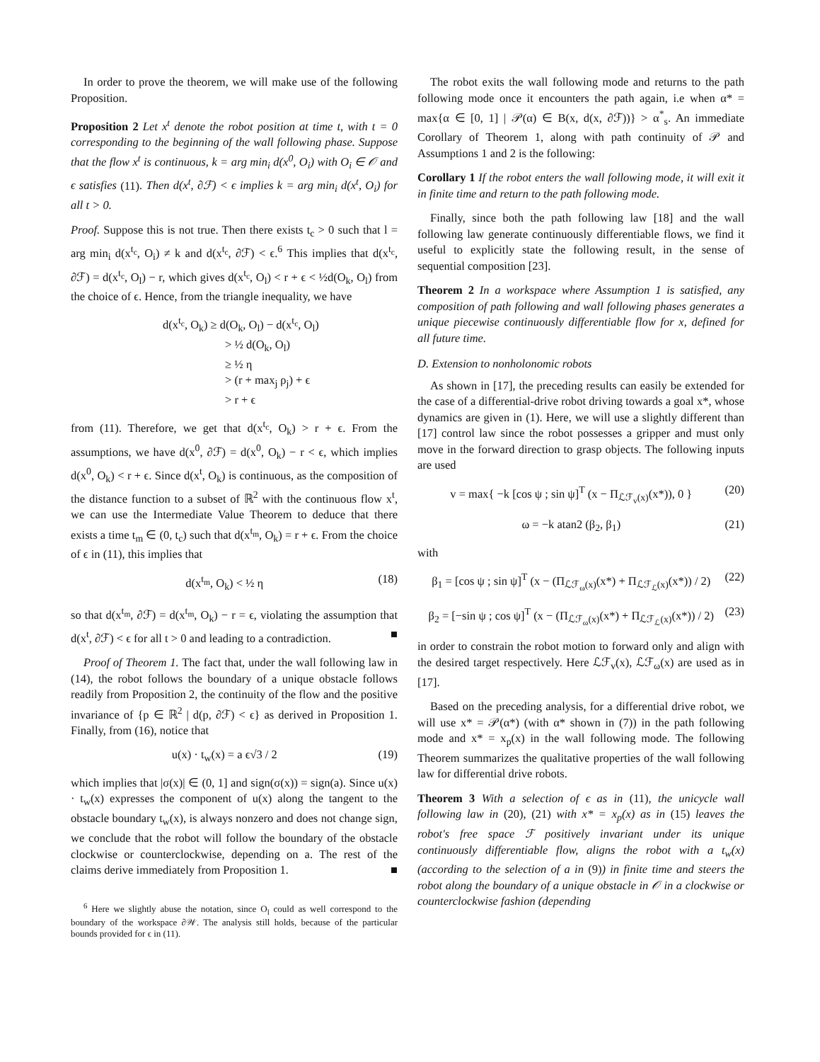In order to prove the theorem, we will make use of the following Proposition.
Proposition 2 Let x<sup>t</sup> denote the robot position at time t, with t = 0 corresponding to the beginning of the wall following phase. Suppose that the flow x<sup>t</sup> is continuous, k = arg min<sub>i</sub> d(x<sup>0</sup>, O<sub>i</sub>) with O<sub>i</sub> ∈ 𝒪 and ϵ satisfies (11). Then d(x<sup>t</sup>, ∂ℱ) < ϵ implies k = arg min<sub>i</sub> d(x<sup>t</sup>, O<sub>i</sub>) for all t > 0.
Proof. Suppose this is not true. Then there exists t<sub>c</sub> > 0 such that l = arg min<sub>i</sub> d(x<sup>t<sub>c</sub></sup>, O<sub>i</sub>) ≠ k and d(x<sup>t<sub>c</sub></sup>, ∂ℱ) < ϵ.<sup>6</sup> This implies that d(x<sup>t<sub>c</sub></sup>, ∂ℱ) = d(x<sup>t<sub>c</sub></sup>, O<sub>l</sub>) − r, which gives d(x<sup>t<sub>c</sub></sup>, O<sub>l</sub>) < r + ϵ < ½d(O<sub>k</sub>, O<sub>l</sub>) from the choice of ϵ. Hence, from the triangle inequality, we have
d(x<sup>t<sub>c</sub></sup>, O<sub>k</sub>) ≥ d(O<sub>k</sub>, O<sub>l</sub>) − d(x<sup>t<sub>c</sub></sup>, O<sub>l</sub>)
> ½ d(O<sub>k</sub>, O<sub>l</sub>)
≥ ½ η
> (r + max<sub>j</sub> ρ<sub>j</sub>) + ϵ
> r + ϵ
from (11). Therefore, we get that d(x<sup>t<sub>c</sub></sup>, O<sub>k</sub>) > r + ϵ. From the assumptions, we have d(x<sup>0</sup>, ∂ℱ) = d(x<sup>0</sup>, O<sub>k</sub>) − r < ϵ, which implies d(x<sup>0</sup>, O<sub>k</sub>) < r + ϵ. Since d(x<sup>t</sup>, O<sub>k</sub>) is continuous, as the composition of the distance function to a subset of ℝ<sup>2</sup> with the continuous flow x<sup>t</sup>, we can use the Intermediate Value Theorem to deduce that there exists a time t<sub>m</sub> ∈ (0, t<sub>c</sub>) such that d(x<sup>t<sub>m</sub></sup>, O<sub>k</sub>) = r + ϵ. From the choice of ϵ in (11), this implies that
d(x<sup>t<sub>m</sub></sup>, O<sub>k</sub>) < ½ η (18)
so that d(x<sup>t<sub>m</sub></sup>, ∂ℱ) = d(x<sup>t<sub>m</sub></sup>, O<sub>k</sub>) − r = ϵ, violating the assumption that d(x<sup>t</sup>, ∂ℱ) < ϵ for all t > 0 and leading to a contradiction. ■
Proof of Theorem 1. The fact that, under the wall following law in (14), the robot follows the boundary of a unique obstacle follows readily from Proposition 2, the continuity of the flow and the positive invariance of {p ∈ ℝ<sup>2</sup> | d(p, ∂ℱ) < ϵ} as derived in Proposition 1. Finally, from (16), notice that
u(x) · t<sub>w</sub>(x) = a ϵ√3 / 2 (19)
which implies that |σ(x)| ∈ (0, 1] and sign(σ(x)) = sign(a). Since u(x) · t<sub>w</sub>(x) expresses the component of u(x) along the tangent to the obstacle boundary t<sub>w</sub>(x), is always nonzero and does not change sign, we conclude that the robot will follow the boundary of the obstacle clockwise or counterclockwise, depending on a. The rest of the claims derive immediately from Proposition 1. ■
<sup>6</sup> Here we slightly abuse the notation, since O<sub>l</sub> could as well correspond to the boundary of the workspace ∂𝒲. The analysis still holds, because of the particular bounds provided for ϵ in (11).
The robot exits the wall following mode and returns to the path following mode once it encounters the path again, i.e when α* = max{α ∈ [0, 1] | 𝒫(α) ∈ B(x, d(x, ∂ℱ))} > α<sup>*</sup><sub>s</sub>. An immediate Corollary of Theorem 1, along with path continuity of 𝒫 and Assumptions 1 and 2 is the following:
Corollary 1 If the robot enters the wall following mode, it will exit it in finite time and return to the path following mode.
Finally, since both the path following law [18] and the wall following law generate continuously differentiable flows, we find it useful to explicitly state the following result, in the sense of sequential composition [23].
Theorem 2 In a workspace where Assumption 1 is satisfied, any composition of path following and wall following phases generates a unique piecewise continuously differentiable flow for x, defined for all future time.
D. Extension to nonholonomic robots
As shown in [17], the preceding results can easily be extended for the case of a differential-drive robot driving towards a goal x*, whose dynamics are given in (1). Here, we will use a slightly different than [17] control law since the robot possesses a gripper and must only move in the forward direction to grasp objects. The following inputs are used
v = max{ −k [cos ψ ; sin ψ]<sup>T</sup> (x − Π<sub>ℒℱ<sub>v</sub>(x)</sub>(x*)), 0 } (20)
ω = −k atan2 (β<sub>2</sub>, β<sub>1</sub>) (21)
with
β<sub>1</sub> = [cos ψ ; sin ψ]<sup>T</sup> (x − (Π<sub>ℒℱ<sub>ω</sub>(x)</sub>(x*) + Π<sub>ℒℱ<sub>ℒ</sub>(x)</sub>(x*)) / 2) (22)
β<sub>2</sub> = [−sin ψ ; cos ψ]<sup>T</sup> (x − (Π<sub>ℒℱ<sub>ω</sub>(x)</sub>(x*) + Π<sub>ℒℱ<sub>ℒ</sub>(x)</sub>(x*)) / 2) (23)
in order to constrain the robot motion to forward only and align with the desired target respectively. Here ℒℱ<sub>v</sub>(x), ℒℱ<sub>ω</sub>(x) are used as in [17].
Based on the preceding analysis, for a differential drive robot, we will use x* = 𝒫(α*) (with α* shown in (7)) in the path following mode and x* = x<sub>p</sub>(x) in the wall following mode. The following Theorem summarizes the qualitative properties of the wall following law for differential drive robots.
Theorem 3 With a selection of ϵ as in (11), the unicycle wall following law in (20), (21) with x* = x<sub>p</sub>(x) as in (15) leaves the robot's free space ℱ positively invariant under its unique continuously differentiable flow, aligns the robot with a t<sub>w</sub>(x) (according to the selection of a in (9)) in finite time and steers the robot along the boundary of a unique obstacle in 𝒪 in a clockwise or counterclockwise fashion (depending